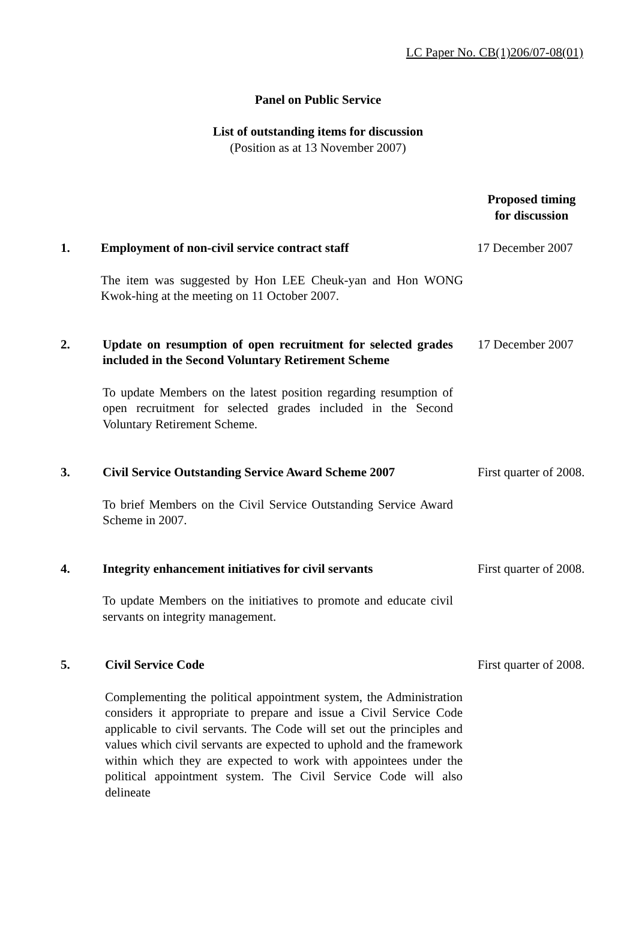LC Paper No. CB(1)206/07-08(01)
Panel on Public Service
List of outstanding items for discussion
(Position as at 13 November 2007)
Proposed timing for discussion
1. Employment of non-civil service contract staff
The item was suggested by Hon LEE Cheuk-yan and Hon WONG Kwok-hing at the meeting on 11 October 2007.
17 December 2007
2. Update on resumption of open recruitment for selected grades included in the Second Voluntary Retirement Scheme
To update Members on the latest position regarding resumption of open recruitment for selected grades included in the Second Voluntary Retirement Scheme.
17 December 2007
3. Civil Service Outstanding Service Award Scheme 2007
To brief Members on the Civil Service Outstanding Service Award Scheme in 2007.
First quarter of 2008.
4. Integrity enhancement initiatives for civil servants
To update Members on the initiatives to promote and educate civil servants on integrity management.
First quarter of 2008.
5. Civil Service Code
Complementing the political appointment system, the Administration considers it appropriate to prepare and issue a Civil Service Code applicable to civil servants. The Code will set out the principles and values which civil servants are expected to uphold and the framework within which they are expected to work with appointees under the political appointment system. The Civil Service Code will also delineate
First quarter of 2008.